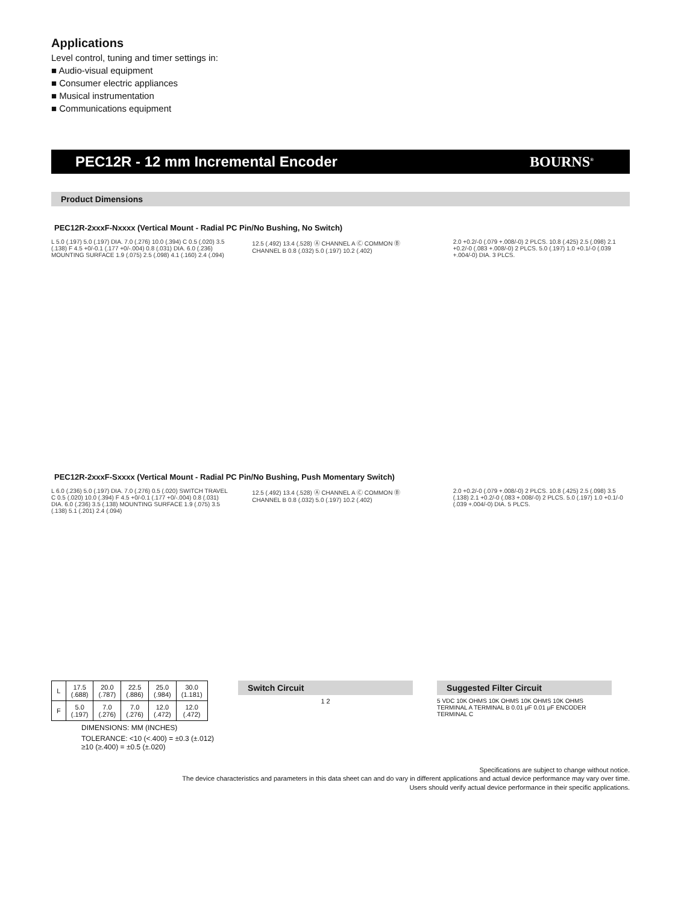Applications
Level control, tuning and timer settings in:
■ Audio-visual equipment
■ Consumer electric appliances
■ Musical instrumentation
■ Communications equipment
PEC12R - 12 mm Incremental Encoder BOURNS<sup>®</sup>
Product Dimensions
PEC12R-2xxxF-Nxxxx (Vertical Mount - Radial PC Pin/No Bushing, No Switch)
L 5.0 (.197) 5.0 (.197) DIA. 7.0 (.276) 10.0 (.394) C 0.5 (.020) 3.5 (.138) F 4.5 +0/-0.1 (.177 +0/-.004) 0.8 (.031) DIA. 6.0 (.236) MOUNTING SURFACE 1.9 (.075) 2.5 (.098) 4.1 (.160) 2.4 (.094)
12.5 (.492) 13.4 (.528) Ⓐ CHANNEL A Ⓒ COMMON Ⓑ CHANNEL B 0.8 (.032) 5.0 (.197) 10.2 (.402)
2.0 +0.2/-0 (.079 +.008/-0) 2 PLCS. 10.8 (.425) 2.5 (.098) 2.1 +0.2/-0 (.083 +.008/-0) 2 PLCS. 5.0 (.197) 1.0 +0.1/-0 (.039 +.004/-0) DIA. 3 PLCS.
PEC12R-2xxxF-Sxxxx (Vertical Mount - Radial PC Pin/No Bushing, Push Momentary Switch)
L 6.0 (.236) 5.0 (.197) DIA. 7.0 (.276) 0.5 (.020) SWITCH TRAVEL C 0.5 (.020) 10.0 (.394) F 4.5 +0/-0.1 (.177 +0/-.004) 0.8 (.031) DIA. 6.0 (.236) 3.5 (.138) MOUNTING SURFACE 1.9 (.075) 3.5 (.138) 5.1 (.201) 2.4 (.094)
12.5 (.492) 13.4 (.528) Ⓐ CHANNEL A Ⓒ COMMON Ⓑ CHANNEL B 0.8 (.032) 5.0 (.197) 10.2 (.402)
2.0 +0.2/-0 (.079 +.008/-0) 2 PLCS. 10.8 (.425) 2.5 (.098) 3.5 (.138) 2.1 +0.2/-0 (.083 +.008/-0) 2 PLCS. 5.0 (.197) 1.0 +0.1/-0 (.039 +.004/-0) DIA. 5 PLCS.
| L | 17.5 (.688) | 20.0 (.787) | 22.5 (.886) | 25.0 (.984) | 30.0 (1.181) |
| F | 5.0 (.197) | 7.0 (.276) | 7.0 (.276) | 12.0 (.472) | 12.0 (.472) |
DIMENSIONS: MM (INCHES)
TOLERANCE: <10 (<.400) = ±0.3 (±.012)
≥10 (≥.400) = ±0.5 (±.020)
Switch Circuit
1 2
Suggested Filter Circuit
5 VDC 10K OHMS 10K OHMS 10K OHMS 10K OHMS TERMINAL A TERMINAL B 0.01 μF 0.01 μF ENCODER TERMINAL C
Specifications are subject to change without notice.
The device characteristics and parameters in this data sheet can and do vary in different applications and actual device performance may vary over time.
Users should verify actual device performance in their specific applications.